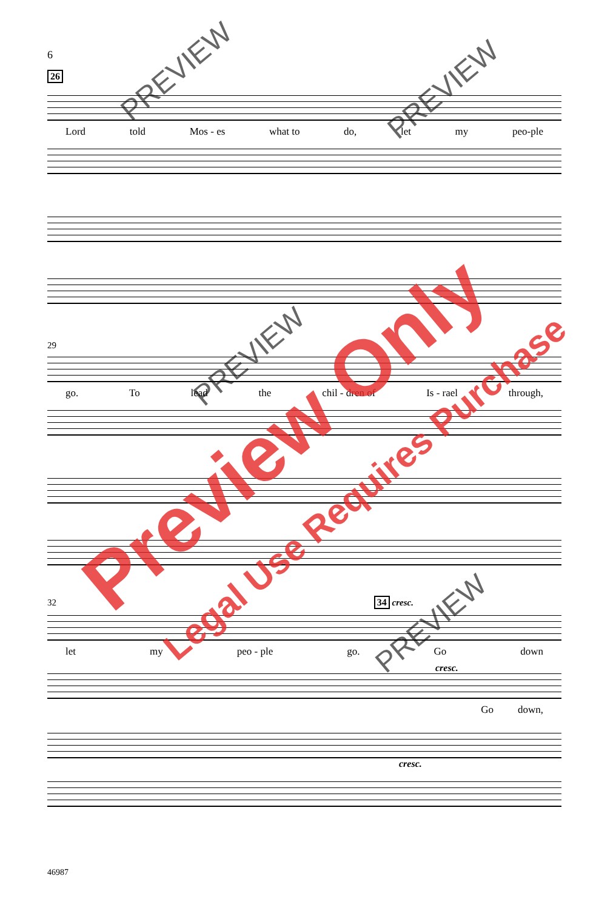6
26
Lord told Mos - es what to do, let my peo-ple
29
go. To lead the chil - dren of Is - rael through,
32 34 cresc.
let my peo - ple go. Go down
cresc.
Go down,
cresc.
46987
PREVIEW
PREVIEW
PREVIEW
PREVIEW
Preview Only
Legal Use Requires Purchase